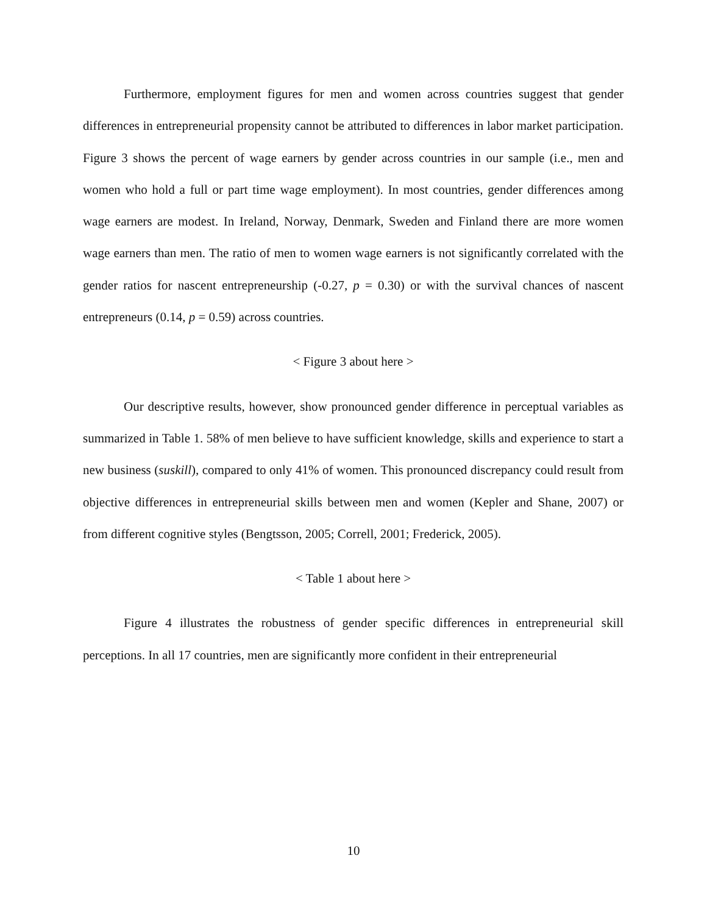Furthermore, employment figures for men and women across countries suggest that gender differences in entrepreneurial propensity cannot be attributed to differences in labor market participation. Figure 3 shows the percent of wage earners by gender across countries in our sample (i.e., men and women who hold a full or part time wage employment). In most countries, gender differences among wage earners are modest. In Ireland, Norway, Denmark, Sweden and Finland there are more women wage earners than men. The ratio of men to women wage earners is not significantly correlated with the gender ratios for nascent entrepreneurship (-0.27, p = 0.30) or with the survival chances of nascent entrepreneurs (0.14, p = 0.59) across countries.
< Figure 3 about here >
Our descriptive results, however, show pronounced gender difference in perceptual variables as summarized in Table 1. 58% of men believe to have sufficient knowledge, skills and experience to start a new business (suskill), compared to only 41% of women. This pronounced discrepancy could result from objective differences in entrepreneurial skills between men and women (Kepler and Shane, 2007) or from different cognitive styles (Bengtsson, 2005; Correll, 2001; Frederick, 2005).
< Table 1 about here >
Figure 4 illustrates the robustness of gender specific differences in entrepreneurial skill perceptions. In all 17 countries, men are significantly more confident in their entrepreneurial
10